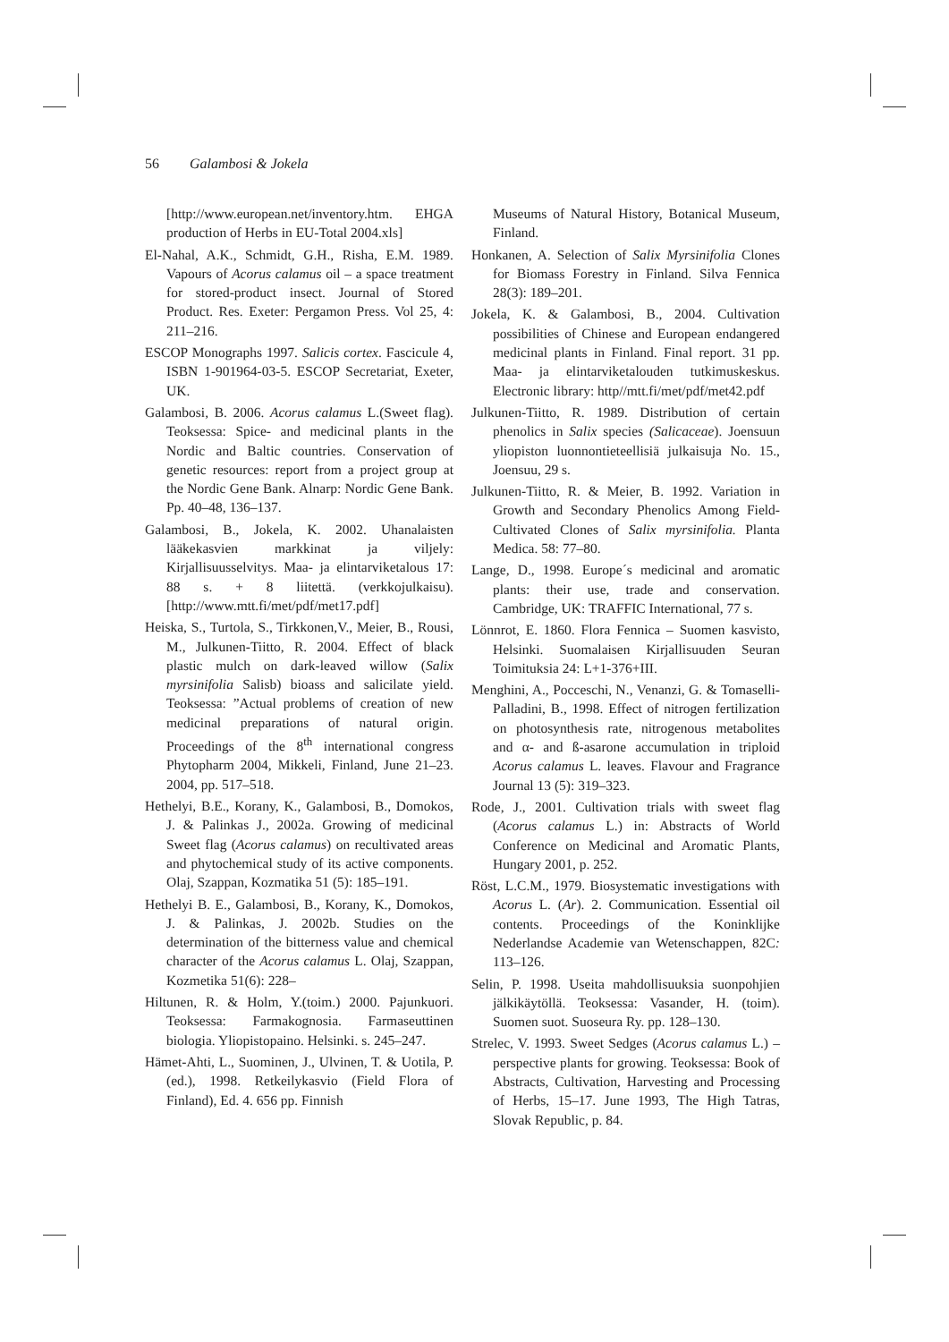56 Galambosi & Jokela
[http://www.european.net/inventory.htm. EHGA production of Herbs in EU-Total 2004.xls]
El-Nahal, A.K., Schmidt, G.H., Risha, E.M. 1989. Vapours of Acorus calamus oil – a space treatment for stored-product insect. Journal of Stored Product. Res. Exeter: Pergamon Press. Vol 25, 4: 211–216.
ESCOP Monographs 1997. Salicis cortex. Fascicule 4, ISBN 1-901964-03-5. ESCOP Secretariat, Exeter, UK.
Galambosi, B. 2006. Acorus calamus L.(Sweet flag). Teoksessa: Spice- and medicinal plants in the Nordic and Baltic countries. Conservation of genetic resources: report from a project group at the Nordic Gene Bank. Alnarp: Nordic Gene Bank. Pp. 40–48, 136–137.
Galambosi, B., Jokela, K. 2002. Uhanalaisten lääkekasvien markkinat ja viljely: Kirjallisuusselvitys. Maa- ja elintarviketalous 17: 88 s. + 8 liitettä. (verkkojulkaisu). [http://www.mtt.fi/met/pdf/met17.pdf]
Heiska, S., Turtola, S., Tirkkonen,V., Meier, B., Rousi, M., Julkunen-Tiitto, R. 2004. Effect of black plastic mulch on dark-leaved willow (Salix myrsinifolia Salisb) bioass and salicilate yield. Teoksessa: ”Actual problems of creation of new medicinal preparations of natural origin. Proceedings of the 8<sup>th</sup> international congress Phytopharm 2004, Mikkeli, Finland, June 21–23. 2004, pp. 517–518.
Hethelyi, B.E., Korany, K., Galambosi, B., Domokos, J. & Palinkas J., 2002a. Growing of medicinal Sweet flag (Acorus calamus) on recultivated areas and phytochemical study of its active components. Olaj, Szappan, Kozmatika 51 (5): 185–191.
Hethelyi B. E., Galambosi, B., Korany, K., Domokos, J. & Palinkas, J. 2002b. Studies on the determination of the bitterness value and chemical character of the Acorus calamus L. Olaj, Szappan, Kozmetika 51(6): 228–
Hiltunen, R. & Holm, Y.(toim.) 2000. Pajunkuori. Teoksessa: Farmakognosia. Farmaseuttinen biologia. Yliopistopaino. Helsinki. s. 245–247.
Hämet-Ahti, L., Suominen, J., Ulvinen, T. & Uotila, P. (ed.), 1998. Retkeilykasvio (Field Flora of Finland), Ed. 4. 656 pp. Finnish
Museums of Natural History, Botanical Museum, Finland.
Honkanen, A. Selection of Salix Myrsinifolia Clones for Biomass Forestry in Finland. Silva Fennica 28(3): 189–201.
Jokela, K. & Galambosi, B., 2004. Cultivation possibilities of Chinese and European endangered medicinal plants in Finland. Final report. 31 pp. Maa- ja elintarviketalouden tutkimuskeskus. Electronic library: http//mtt.fi/met/pdf/met42.pdf
Julkunen-Tiitto, R. 1989. Distribution of certain phenolics in Salix species (Salicaceae). Joensuun yliopiston luonnontieteellisiä julkaisuja No. 15., Joensuu, 29 s.
Julkunen-Tiitto, R. & Meier, B. 1992. Variation in Growth and Secondary Phenolics Among Field-Cultivated Clones of Salix myrsinifolia. Planta Medica. 58: 77–80.
Lange, D., 1998. Europe´s medicinal and aromatic plants: their use, trade and conservation. Cambridge, UK: TRAFFIC International, 77 s.
Lönnrot, E. 1860. Flora Fennica – Suomen kasvisto, Helsinki. Suomalaisen Kirjallisuuden Seuran Toimituksia 24: L+1-376+III.
Menghini, A., Pocceschi, N., Venanzi, G. & Tomaselli-Palladini, B., 1998. Effect of nitrogen fertilization on photosynthesis rate, nitrogenous metabolites and α- and ß-asarone accumulation in triploid Acorus calamus L. leaves. Flavour and Fragrance Journal 13 (5): 319–323.
Rode, J., 2001. Cultivation trials with sweet flag (Acorus calamus L.) in: Abstracts of World Conference on Medicinal and Aromatic Plants, Hungary 2001, p. 252.
Röst, L.C.M., 1979. Biosystematic investigations with Acorus L. (Ar). 2. Communication. Essential oil contents. Proceedings of the Koninklijke Nederlandse Academie van Wetenschappen, 82C: 113–126.
Selin, P. 1998. Useita mahdollisuuksia suonpohjien jälkikäytöllä. Teoksessa: Vasander, H. (toim). Suomen suot. Suoseura Ry. pp. 128–130.
Strelec, V. 1993. Sweet Sedges (Acorus calamus L.) – perspective plants for growing. Teoksessa: Book of Abstracts, Cultivation, Harvesting and Processing of Herbs, 15–17. June 1993, The High Tatras, Slovak Republic, p. 84.